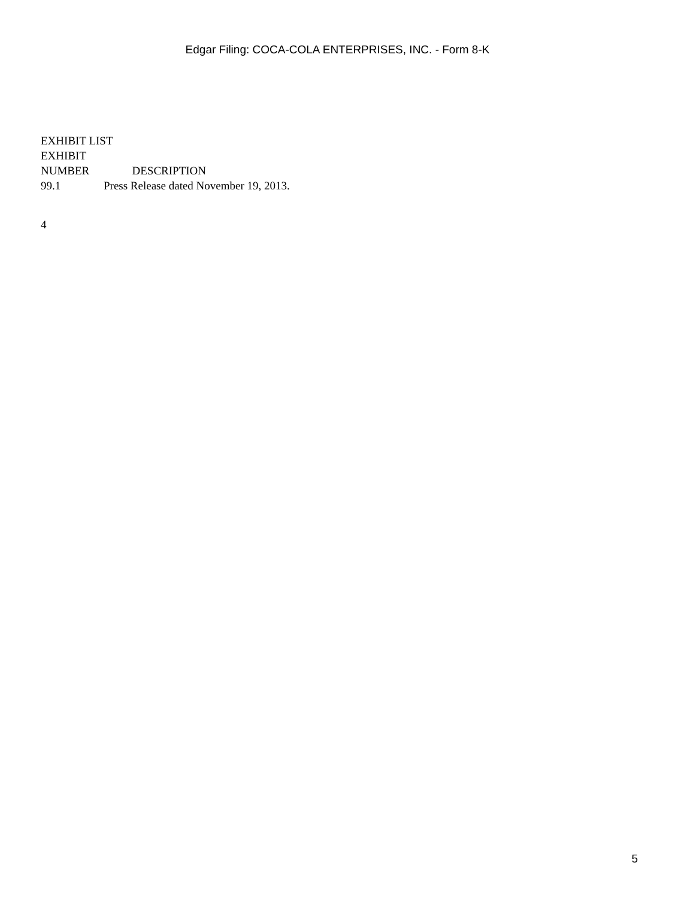Edgar Filing: COCA-COLA ENTERPRISES, INC. - Form 8-K
EXHIBIT LIST
| EXHIBIT NUMBER | DESCRIPTION |
| --- | --- |
| 99.1 | Press Release dated November 19, 2013. |
4
5